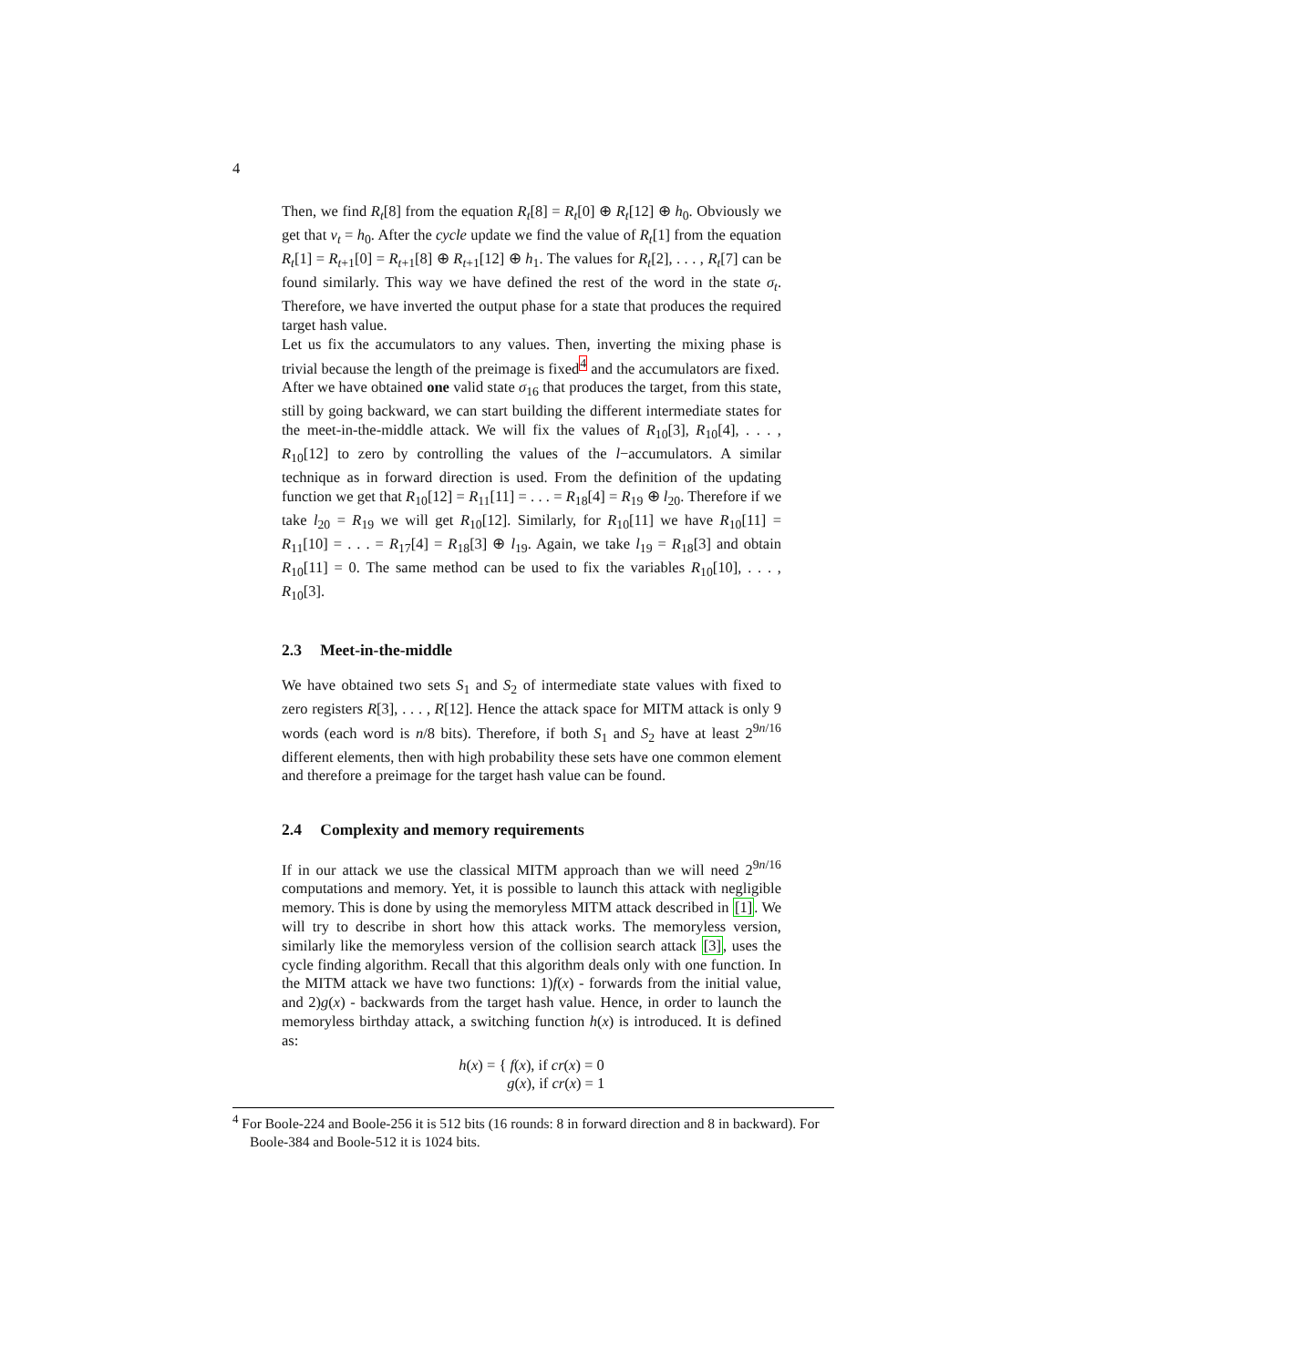4
Then, we find R<sub>t</sub>[8] from the equation R<sub>t</sub>[8] = R<sub>t</sub>[0] ⊕ R<sub>t</sub>[12] ⊕ h<sub>0</sub>. Obviously we get that v<sub>t</sub> = h<sub>0</sub>. After the cycle update we find the value of R<sub>t</sub>[1] from the equation R<sub>t</sub>[1] = R<sub>t+1</sub>[0] = R<sub>t+1</sub>[8] ⊕ R<sub>t+1</sub>[12] ⊕ h<sub>1</sub>. The values for R<sub>t</sub>[2], . . . , R<sub>t</sub>[7] can be found similarly. This way we have defined the rest of the word in the state σ<sub>t</sub>. Therefore, we have inverted the output phase for a state that produces the required target hash value.
Let us fix the accumulators to any values. Then, inverting the mixing phase is trivial because the length of the preimage is fixed<sup>4</sup> and the accumulators are fixed.
After we have obtained one valid state σ<sub>16</sub> that produces the target, from this state, still by going backward, we can start building the different intermediate states for the meet-in-the-middle attack. We will fix the values of R<sub>10</sub>[3], R<sub>10</sub>[4], . . . , R<sub>10</sub>[12] to zero by controlling the values of the l−accumulators. A similar technique as in forward direction is used. From the definition of the updating function we get that R<sub>10</sub>[12] = R<sub>11</sub>[11] = . . . = R<sub>18</sub>[4] = R<sub>19</sub> ⊕ l<sub>20</sub>. Therefore if we take l<sub>20</sub> = R<sub>19</sub> we will get R<sub>10</sub>[12]. Similarly, for R<sub>10</sub>[11] we have R<sub>10</sub>[11] = R<sub>11</sub>[10] = . . . = R<sub>17</sub>[4] = R<sub>18</sub>[3] ⊕ l<sub>19</sub>. Again, we take l<sub>19</sub> = R<sub>18</sub>[3] and obtain R<sub>10</sub>[11] = 0. The same method can be used to fix the variables R<sub>10</sub>[10], . . . , R<sub>10</sub>[3].
2.3 Meet-in-the-middle
We have obtained two sets S<sub>1</sub> and S<sub>2</sub> of intermediate state values with fixed to zero registers R[3], . . . , R[12]. Hence the attack space for MITM attack is only 9 words (each word is n/8 bits). Therefore, if both S<sub>1</sub> and S<sub>2</sub> have at least 2<sup>9n/16</sup> different elements, then with high probability these sets have one common element and therefore a preimage for the target hash value can be found.
2.4 Complexity and memory requirements
If in our attack we use the classical MITM approach than we will need 2<sup>9n/16</sup> computations and memory. Yet, it is possible to launch this attack with negligible memory. This is done by using the memoryless MITM attack described in [1]. We will try to describe in short how this attack works. The memoryless version, similarly like the memoryless version of the collision search attack [3], uses the cycle finding algorithm. Recall that this algorithm deals only with one function. In the MITM attack we have two functions: 1)f(x) - forwards from the initial value, and 2)g(x) - backwards from the target hash value. Hence, in order to launch the memoryless birthday attack, a switching function h(x) is introduced. It is defined as:
h(x) = { f(x), if cr(x) = 0
g(x), if cr(x) = 1
<sup>4</sup> For Boole-224 and Boole-256 it is 512 bits (16 rounds: 8 in forward direction and 8 in backward). For Boole-384 and Boole-512 it is 1024 bits.